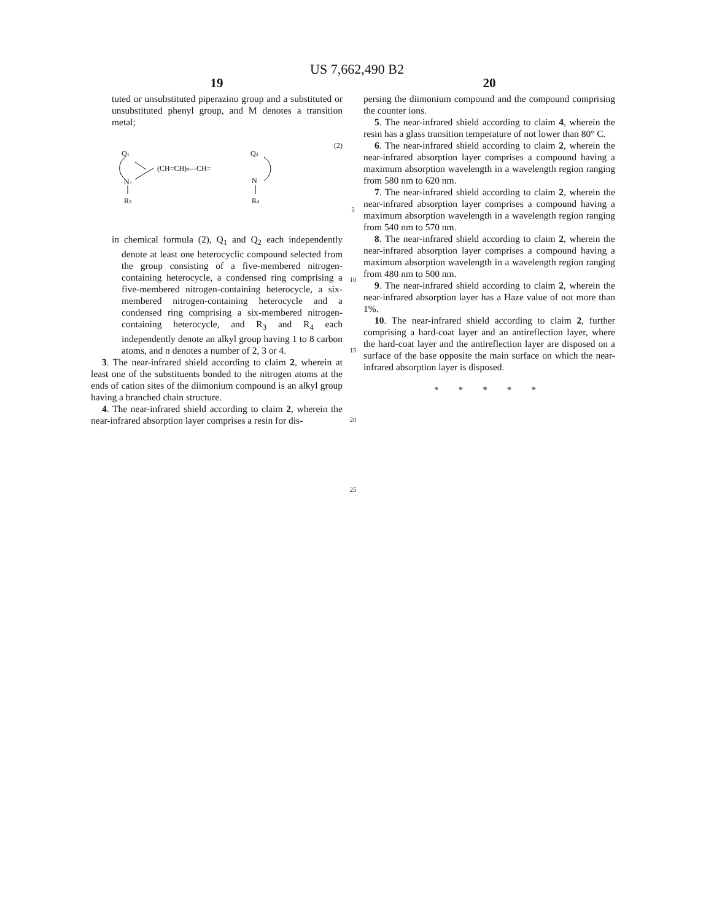US 7,662,490 B2
19
tuted or unsubstituted piperazino group and a substituted or unsubstituted phenyl group, and M denotes a transition metal;
(2)
Q1
N+
(CH=CH)n—CH=
Q2
N
R3
R4
in chemical formula (2), Q<sub>1</sub> and Q<sub>2</sub> each independently denote at least one heterocyclic compound selected from the group consisting of a five-membered nitrogen-containing heterocycle, a condensed ring comprising a five-membered nitrogen-containing heterocycle, a six-membered nitrogen-containing heterocycle and a condensed ring comprising a six-membered nitrogen-containing heterocycle, and R<sub>3</sub> and R<sub>4</sub> each independently denote an alkyl group having 1 to 8 carbon atoms, and n denotes a number of 2, 3 or 4.
3. The near-infrared shield according to claim 2, wherein at least one of the substituents bonded to the nitrogen atoms at the ends of cation sites of the diimonium compound is an alkyl group having a branched chain structure.
4. The near-infrared shield according to claim 2, wherein the near-infrared absorption layer comprises a resin for dis-
5
10
15
20
25
20
persing the diimonium compound and the compound comprising the counter ions.
5. The near-infrared shield according to claim 4, wherein the resin has a glass transition temperature of not lower than 80° C.
6. The near-infrared shield according to claim 2, wherein the near-infrared absorption layer comprises a compound having a maximum absorption wavelength in a wavelength region ranging from 580 nm to 620 nm.
7. The near-infrared shield according to claim 2, wherein the near-infrared absorption layer comprises a compound having a maximum absorption wavelength in a wavelength region ranging from 540 nm to 570 nm.
8. The near-infrared shield according to claim 2, wherein the near-infrared absorption layer comprises a compound having a maximum absorption wavelength in a wavelength region ranging from 480 nm to 500 nm.
9. The near-infrared shield according to claim 2, wherein the near-infrared absorption layer has a Haze value of not more than 1%.
10. The near-infrared shield according to claim 2, further comprising a hard-coat layer and an antireflection layer, where the hard-coat layer and the antireflection layer are disposed on a surface of the base opposite the main surface on which the near-infrared absorption layer is disposed.
* * * * *